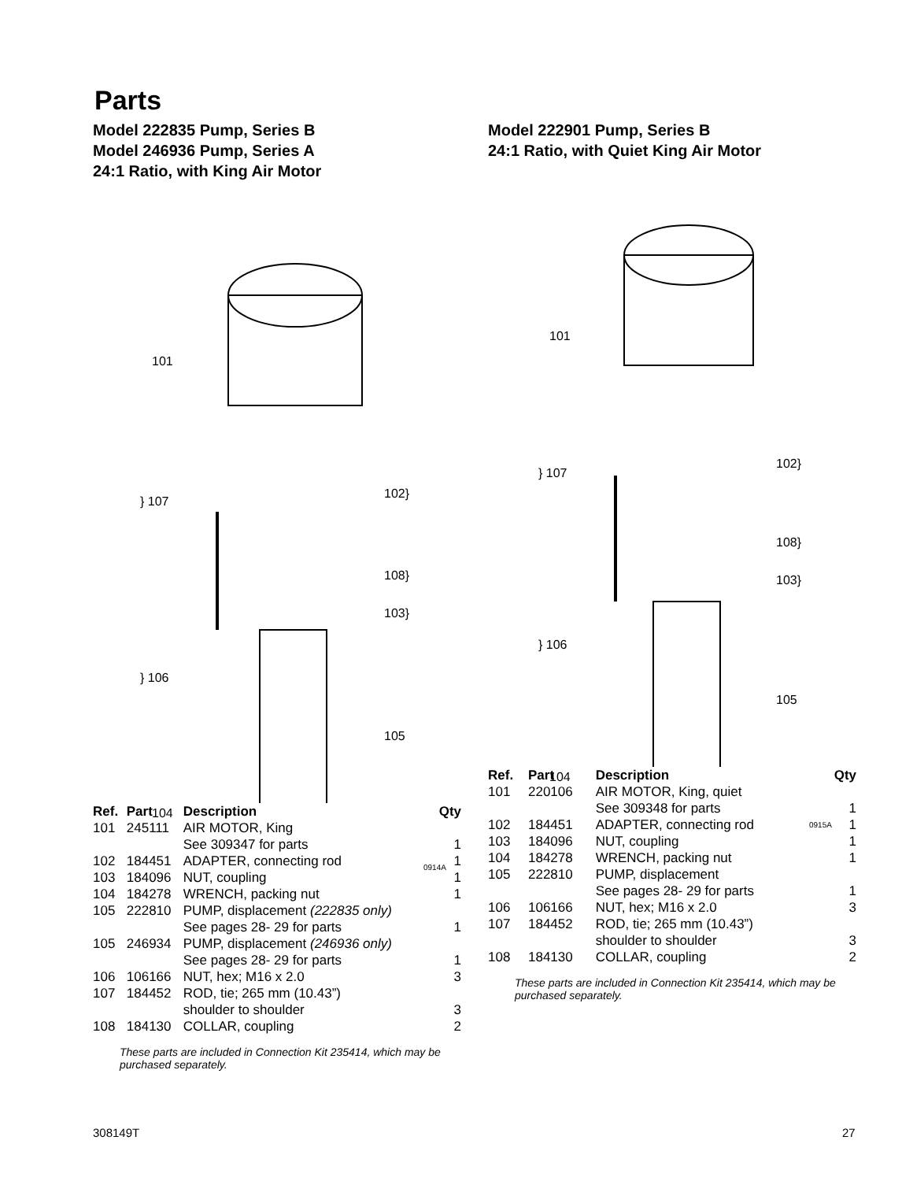Parts
Model 222835 Pump, Series B
Model 246936 Pump, Series A
24:1 Ratio, with King Air Motor
101
} 107
102}
108}
103}
} 106
105
104
0914A
| Ref. | Part | Description | Qty |
| --- | --- | --- | --- |
| 101 | 245111 | AIR MOTOR, King See 309347 for parts | 1 |
| 102 | 184451 | ADAPTER, connecting rod | 1 |
| 103 | 184096 | NUT, coupling | 1 |
| 104 | 184278 | WRENCH, packing nut | 1 |
| 105 | 222810 | PUMP, displacement (222835 only) See pages 28- 29 for parts | 1 |
| 105 | 246934 | PUMP, displacement (246936 only) See pages 28- 29 for parts | 1 |
| 106 | 106166 | NUT, hex; M16 x 2.0 | 3 |
| 107 | 184452 | ROD, tie; 265 mm (10.43”) shoulder to shoulder | 3 |
| 108 | 184130 | COLLAR, coupling | 2 |
These parts are included in Connection Kit 235414, which may be purchased separately.
Model 222901 Pump, Series B
24:1 Ratio, with Quiet King Air Motor
101
} 107
102}
108}
103}
} 106
105
104
0915A
| Ref. | Part | Description | Qty |
| --- | --- | --- | --- |
| 101 | 220106 | AIR MOTOR, King, quiet See 309348 for parts | 1 |
| 102 | 184451 | ADAPTER, connecting rod | 1 |
| 103 | 184096 | NUT, coupling | 1 |
| 104 | 184278 | WRENCH, packing nut | 1 |
| 105 | 222810 | PUMP, displacement See pages 28- 29 for parts | 1 |
| 106 | 106166 | NUT, hex; M16 x 2.0 | 3 |
| 107 | 184452 | ROD, tie; 265 mm (10.43”) shoulder to shoulder | 3 |
| 108 | 184130 | COLLAR, coupling | 2 |
These parts are included in Connection Kit 235414, which may be purchased separately.
308149T 27